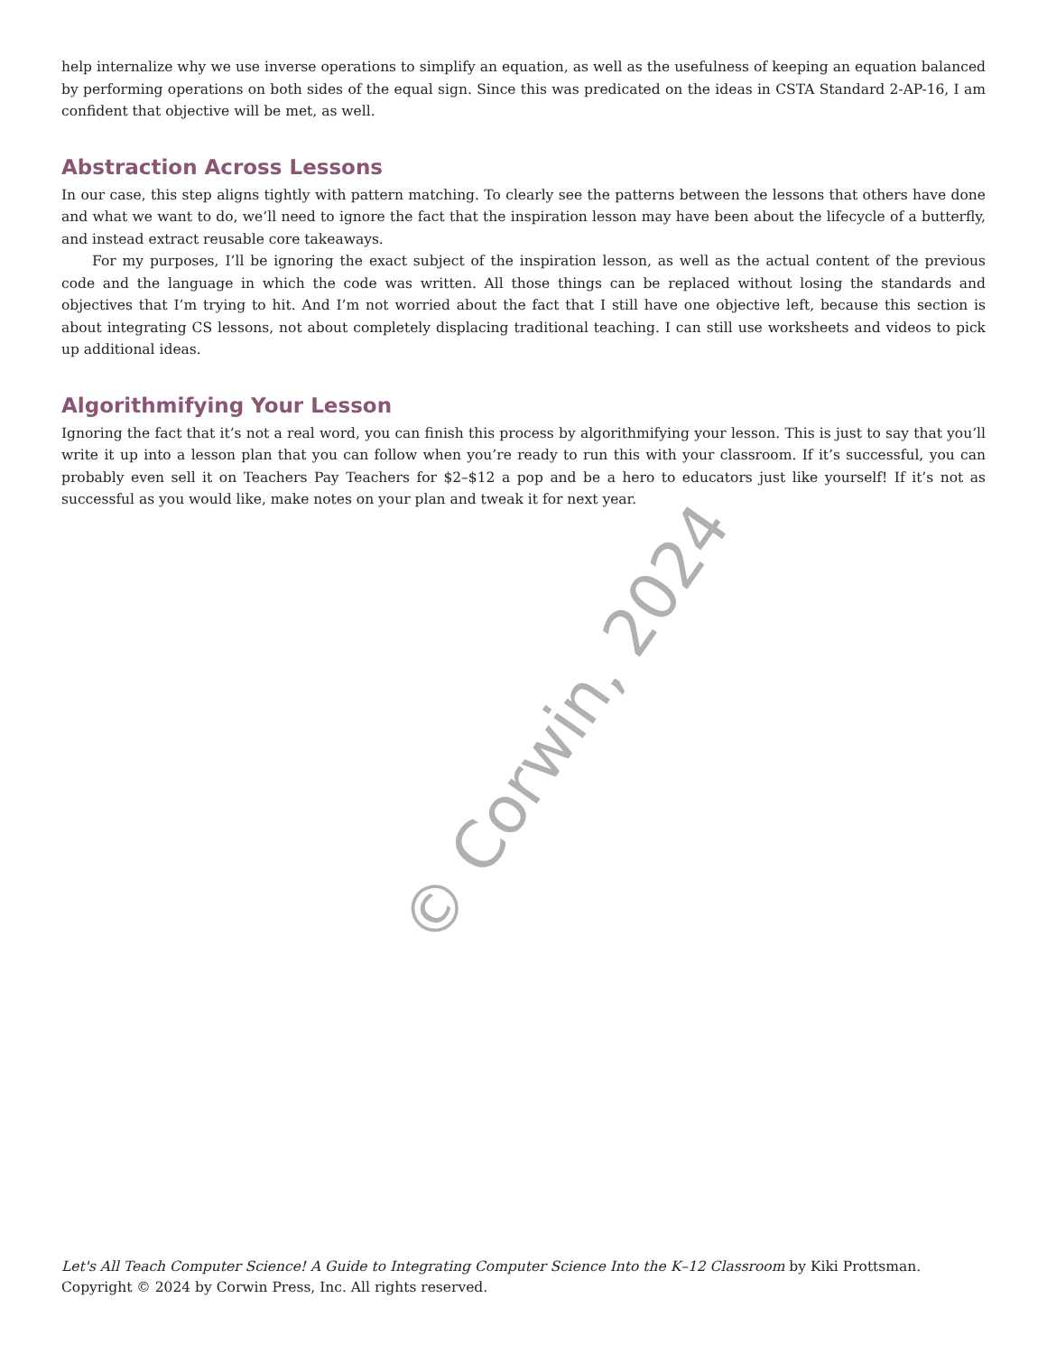help internalize why we use inverse operations to simplify an equation, as well as the usefulness of keeping an equation balanced by performing operations on both sides of the equal sign. Since this was predicated on the ideas in CSTA Standard 2-AP-16, I am confident that objective will be met, as well.
Abstraction Across Lessons
In our case, this step aligns tightly with pattern matching. To clearly see the patterns between the lessons that others have done and what we want to do, we’ll need to ignore the fact that the inspiration lesson may have been about the lifecycle of a butterfly, and instead extract reusable core takeaways.
For my purposes, I’ll be ignoring the exact subject of the inspiration lesson, as well as the actual content of the previous code and the language in which the code was written. All those things can be replaced without losing the standards and objectives that I’m trying to hit. And I’m not worried about the fact that I still have one objective left, because this section is about integrating CS lessons, not about completely displacing traditional teaching. I can still use worksheets and videos to pick up additional ideas.
Algorithmifying Your Lesson
Ignoring the fact that it’s not a real word, you can finish this process by algorithmifying your lesson. This is just to say that you’ll write it up into a lesson plan that you can follow when you’re ready to run this with your classroom. If it’s successful, you can probably even sell it on Teachers Pay Teachers for $2–$12 a pop and be a hero to educators just like yourself! If it’s not as successful as you would like, make notes on your plan and tweak it for next year.
© Corwin, 2024
Let's All Teach Computer Science! A Guide to Integrating Computer Science Into the K–12 Classroom by Kiki Prottsman. Copyright © 2024 by Corwin Press, Inc. All rights reserved.